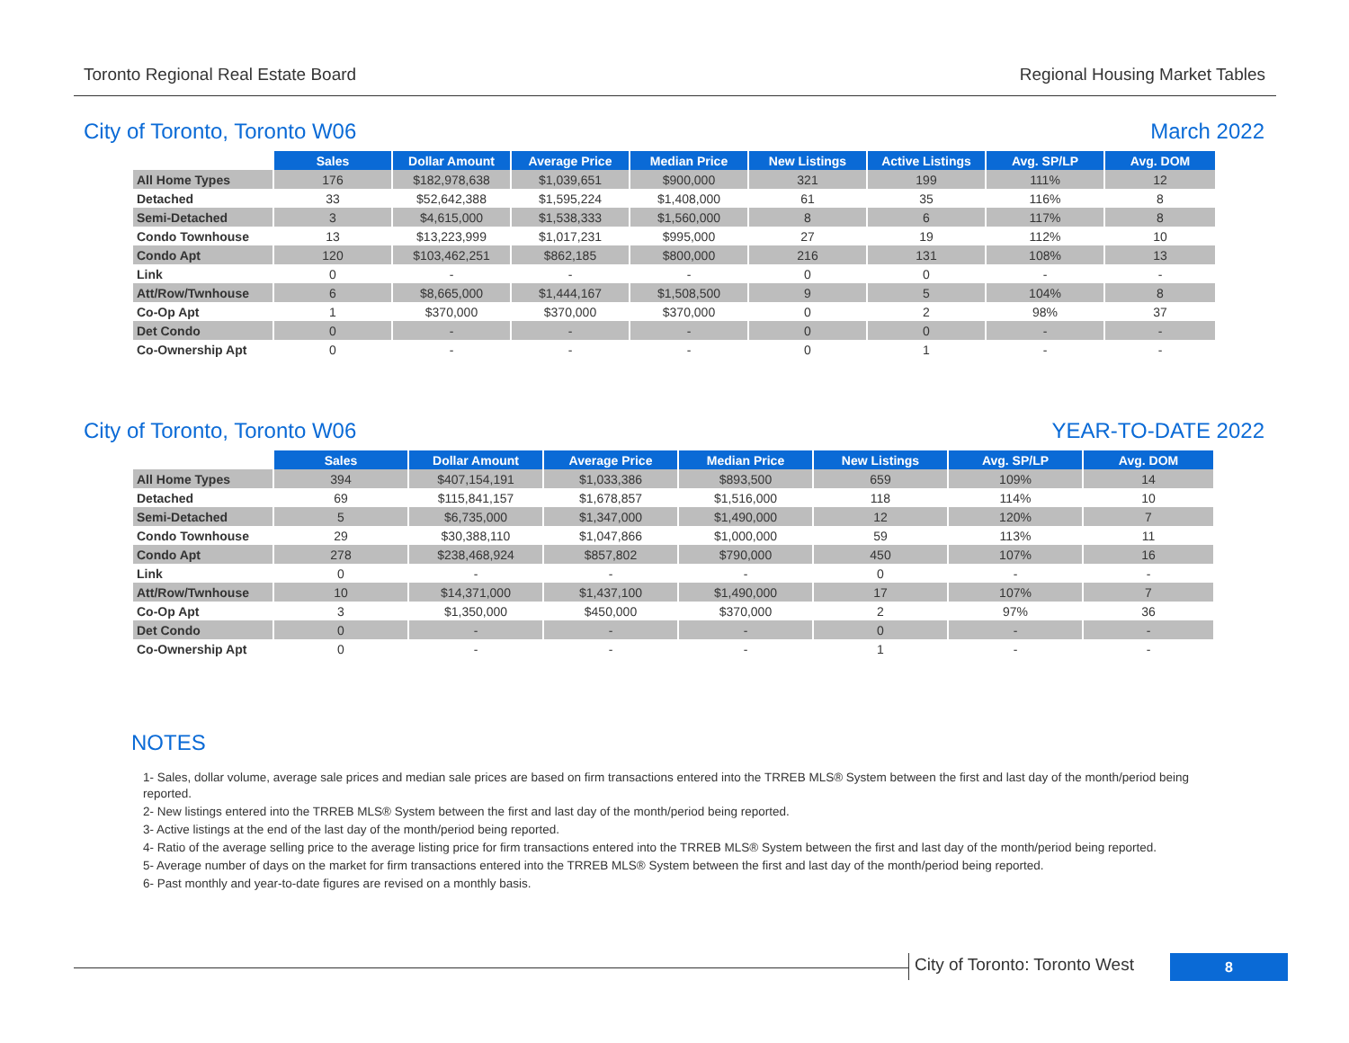Toronto Regional Real Estate Board Regional Housing Market Tables
City of Toronto, Toronto W06 March 2022
| | Sales | Dollar Amount | Average Price | Median Price | New Listings | Active Listings | Avg. SP/LP | Avg. DOM |
| --- | --- | --- | --- | --- | --- | --- | --- | --- |
| All Home Types | 176 | $182,978,638 | $1,039,651 | $900,000 | 321 | 199 | 111% | 12 |
| Detached | 33 | $52,642,388 | $1,595,224 | $1,408,000 | 61 | 35 | 116% | 8 |
| Semi-Detached | 3 | $4,615,000 | $1,538,333 | $1,560,000 | 8 | 6 | 117% | 8 |
| Condo Townhouse | 13 | $13,223,999 | $1,017,231 | $995,000 | 27 | 19 | 112% | 10 |
| Condo Apt | 120 | $103,462,251 | $862,185 | $800,000 | 216 | 131 | 108% | 13 |
| Link | 0 | - | - | - | 0 | 0 | - | - |
| Att/Row/Twnhouse | 6 | $8,665,000 | $1,444,167 | $1,508,500 | 9 | 5 | 104% | 8 |
| Co-Op Apt | 1 | $370,000 | $370,000 | $370,000 | 0 | 2 | 98% | 37 |
| Det Condo | 0 | - | - | - | 0 | 0 | - | - |
| Co-Ownership Apt | 0 | - | - | - | 0 | 1 | - | - |
City of Toronto, Toronto W06 YEAR-TO-DATE 2022
| | Sales | Dollar Amount | Average Price | Median Price | New Listings | Avg. SP/LP | Avg. DOM |
| --- | --- | --- | --- | --- | --- | --- | --- |
| All Home Types | 394 | $407,154,191 | $1,033,386 | $893,500 | 659 | 109% | 14 |
| Detached | 69 | $115,841,157 | $1,678,857 | $1,516,000 | 118 | 114% | 10 |
| Semi-Detached | 5 | $6,735,000 | $1,347,000 | $1,490,000 | 12 | 120% | 7 |
| Condo Townhouse | 29 | $30,388,110 | $1,047,866 | $1,000,000 | 59 | 113% | 11 |
| Condo Apt | 278 | $238,468,924 | $857,802 | $790,000 | 450 | 107% | 16 |
| Link | 0 | - | - | - | 0 | - | - |
| Att/Row/Twnhouse | 10 | $14,371,000 | $1,437,100 | $1,490,000 | 17 | 107% | 7 |
| Co-Op Apt | 3 | $1,350,000 | $450,000 | $370,000 | 2 | 97% | 36 |
| Det Condo | 0 | - | - | - | 0 | - | - |
| Co-Ownership Apt | 0 | - | - | - | 1 | - | - |
NOTES
1- Sales, dollar volume, average sale prices and median sale prices are based on firm transactions entered into the TRREB MLS® System between the first and last day of the month/period being reported.
2- New listings entered into the TRREB MLS® System between the first and last day of the month/period being reported.
3- Active listings at the end of the last day of the month/period being reported.
4- Ratio of the average selling price to the average listing price for firm transactions entered into the TRREB MLS® System between the first and last day of the month/period being reported.
5- Average number of days on the market for firm transactions entered into the TRREB MLS® System between the first and last day of the month/period being reported.
6- Past monthly and year-to-date figures are revised on a monthly basis.
City of Toronto: Toronto West 8